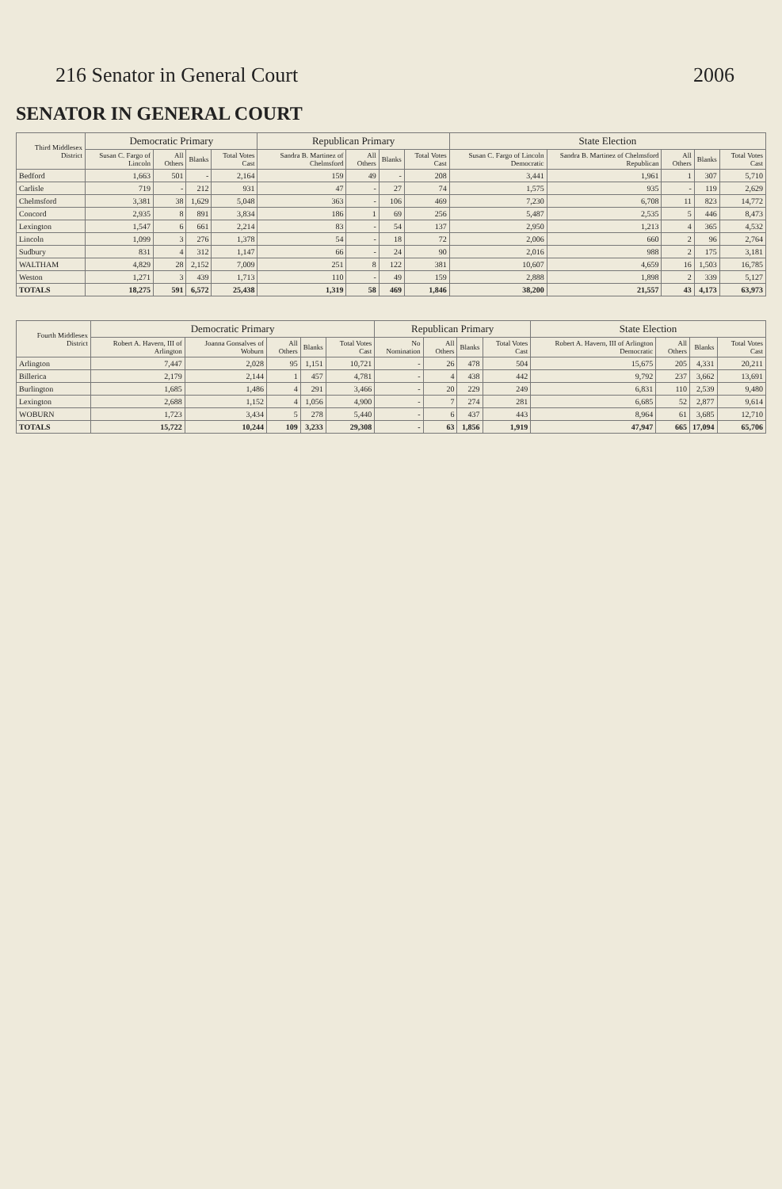216 Senator in General Court 2006
SENATOR IN GENERAL COURT
| Third Middlesex District | Democratic Primary | | | | Republican Primary | | | | State Election | | | | |
| --- | --- | --- | --- | --- | --- | --- | --- | --- | --- | --- | --- | --- | --- |
| | Susan C. Fargo of Lincoln | All Others | Blanks | Total Votes Cast | Sandra B. Martinez of Chelmsford | All Others | Blanks | Total Votes Cast | Susan C. Fargo of Lincoln Democratic | Sandra B. Martinez of Chelmsford Republican | All Others | Blanks | Total Votes Cast |
| Bedford | 1,663 | 501 | - | 2,164 | 159 | 49 | - | 208 | 3,441 | 1,961 | 1 | 307 | 5,710 |
| Carlisle | 719 | - | 212 | 931 | 47 | - | 27 | 74 | 1,575 | 935 | - | 119 | 2,629 |
| Chelmsford | 3,381 | 38 | 1,629 | 5,048 | 363 | - | 106 | 469 | 7,230 | 6,708 | 11 | 823 | 14,772 |
| Concord | 2,935 | 8 | 891 | 3,834 | 186 | 1 | 69 | 256 | 5,487 | 2,535 | 5 | 446 | 8,473 |
| Lexington | 1,547 | 6 | 661 | 2,214 | 83 | - | 54 | 137 | 2,950 | 1,213 | 4 | 365 | 4,532 |
| Lincoln | 1,099 | 3 | 276 | 1,378 | 54 | - | 18 | 72 | 2,006 | 660 | 2 | 96 | 2,764 |
| Sudbury | 831 | 4 | 312 | 1,147 | 66 | - | 24 | 90 | 2,016 | 988 | 2 | 175 | 3,181 |
| WALTHAM | 4,829 | 28 | 2,152 | 7,009 | 251 | 8 | 122 | 381 | 10,607 | 4,659 | 16 | 1,503 | 16,785 |
| Weston | 1,271 | 3 | 439 | 1,713 | 110 | - | 49 | 159 | 2,888 | 1,898 | 2 | 339 | 5,127 |
| TOTALS | 18,275 | 591 | 6,572 | 25,438 | 1,319 | 58 | 469 | 1,846 | 38,200 | 21,557 | 43 | 4,173 | 63,973 |
| Fourth Middlesex District | Democratic Primary | | | | | Republican Primary | | | | State Election | | | |
| --- | --- | --- | --- | --- | --- | --- | --- | --- | --- | --- | --- | --- | --- |
| | Robert A. Havern, III of Arlington | Joanna Gonsalves of Woburn | All Others | Blanks | Total Votes Cast | No Nomination | All Others | Blanks | Total Votes Cast | Robert A. Havern, III of Arlington Democratic | All Others | Blanks | Total Votes Cast |
| Arlington | 7,447 | 2,028 | 95 | 1,151 | 10,721 | - | 26 | 478 | 504 | 15,675 | 205 | 4,331 | 20,211 |
| Billerica | 2,179 | 2,144 | 1 | 457 | 4,781 | - | 4 | 438 | 442 | 9,792 | 237 | 3,662 | 13,691 |
| Burlington | 1,685 | 1,486 | 4 | 291 | 3,466 | - | 20 | 229 | 249 | 6,831 | 110 | 2,539 | 9,480 |
| Lexington | 2,688 | 1,152 | 4 | 1,056 | 4,900 | - | 7 | 274 | 281 | 6,685 | 52 | 2,877 | 9,614 |
| WOBURN | 1,723 | 3,434 | 5 | 278 | 5,440 | - | 6 | 437 | 443 | 8,964 | 61 | 3,685 | 12,710 |
| TOTALS | 15,722 | 10,244 | 109 | 3,233 | 29,308 | - | 63 | 1,856 | 1,919 | 47,947 | 665 | 17,094 | 65,706 |